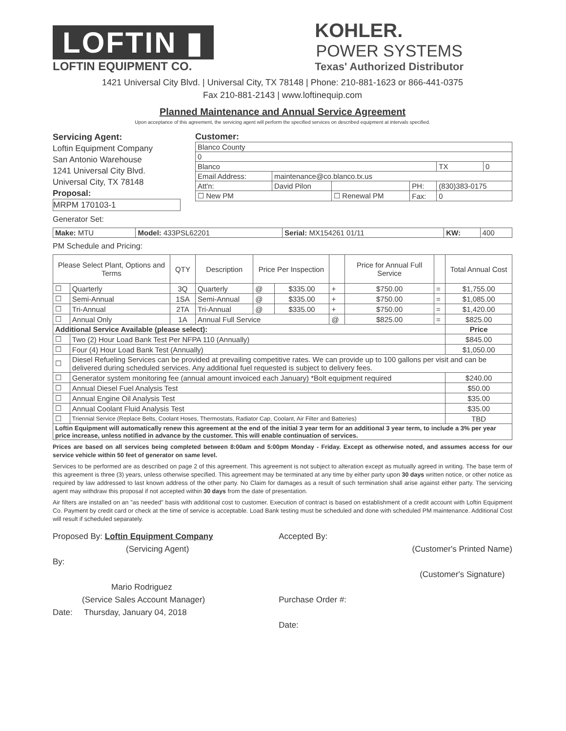LOFTIN ▮
LOFTIN EQUIPMENT CO.
KOHLER.
POWER SYSTEMS
Texas' Authorized Distributor
1421 Universal City Blvd. | Universal City, TX 78148 | Phone: 210-881-1623 or 866-441-0375
Fax 210-881-2143 | www.loftinequip.com
Planned Maintenance and Annual Service Agreement
Upon acceptance of this agreement, the servicing agent will perform the specified services on described equipment at intervals specified.
Servicing Agent:
Loftin Equipment Company
San Antonio Warehouse
1241 Universal City Blvd.
Universal City, TX 78148
Proposal:
MRPM 170103-1
Customer:
| Blanco County | | | | | |
| 0 | | | | | |
| Blanco | | | | TX | 0 |
| Email Address: | maintenance@co.blanco.tx.us | | | | |
| Att'n: | David Pilon | | PH: | (830)383-0175 | |
| ☐ New PM | | ☐ Renewal PM | Fax: | 0 | |
Generator Set:
| Make: MTU | Model: 433PSL62201 | Serial: MX154261 01/11 | KW: | 400 |
PM Schedule and Pricing:
| Please Select Plant, Options and Terms | | QTY | Description | Price Per Inspection | | | Price for Annual Full Service | | Total Annual Cost |
| --- | --- | --- | --- | --- | --- | --- | --- | --- | --- |
| ☐ | Quarterly | 3Q | Quarterly | @ | $335.00 | + | $750.00 | = | $1,755.00 |
| ☐ | Semi-Annual | 1SA | Semi-Annual | @ | $335.00 | + | $750.00 | = | $1,085.00 |
| ☐ | Tri-Annual | 2TA | Tri-Annual | @ | $335.00 | + | $750.00 | = | $1,420.00 |
| ☐ | Annual Only | 1A | Annual Full Service | | | @ | $825.00 | = | $825.00 |
| Additional Service Available (please select): | | | | | | | | | Price |
| ☐ | Two (2) Hour Load Bank Test Per NFPA 110 (Annually) | | | | | | | | $845.00 |
| ☐ | Four (4) Hour Load Bank Test (Annually) | | | | | | | | $1,050.00 |
| ☐ | Diesel Refueling Services can be provided at prevailing competitive rates. We can provide up to 100 gallons per visit and can be delivered during scheduled services. Any additional fuel requested is subject to delivery fees. | | | | | | | | |
| ☐ | Generator system monitoring fee (annual amount invoiced each January) *Bolt equipment required | | | | | | | | $240.00 |
| ☐ | Annual Diesel Fuel Analysis Test | | | | | | | | $50.00 |
| ☐ | Annual Engine Oil Analysis Test | | | | | | | | $35.00 |
| ☐ | Annual Coolant Fluid Analysis Test | | | | | | | | $35.00 |
| ☐ | Triennial Service (Replace Belts, Coolant Hoses, Thermostats, Radiator Cap, Coolant, Air Filter and Batteries) | | | | | | | | TBD |
| Loftin Equipment will automatically renew this agreement at the end of the initial 3 year term for an additional 3 year term, to include a 3% per year price increase, unless notified in advance by the customer. This will enable continuation of services. | | | | | | | | | |
Prices are based on all services being completed between 8:00am and 5:00pm Monday - Friday. Except as otherwise noted, and assumes access for our service vehicle within 50 feet of generator on same level.
Services to be performed are as described on page 2 of this agreement. This agreement is not subject to alteration except as mutually agreed in writing. The base term of this agreement is three (3) years, unless otherwise specified. This agreement may be terminated at any time by either party upon 30 days written notice, or other notice as required by law addressed to last known address of the other party. No Claim for damages as a result of such termination shall arise against either party. The servicing agent may withdraw this proposal if not accepted within 30 days from the date of presentation.
Air filters are installed on an "as needed" basis with additional cost to customer. Execution of contract is based on establishment of a credit account with Loftin Equipment Co. Payment by credit card or check at the time of service is acceptable. Load Bank testing must be scheduled and done with scheduled PM maintenance. Additional Cost will result if scheduled separately.
Proposed By: Loftin Equipment Company
(Servicing Agent)
By:
Mario Rodriguez
(Service Sales Account Manager)
Date: Thursday, January 04, 2018
Accepted By:
Purchase Order #:
Date:
(Customer's Printed Name)
(Customer's Signature)